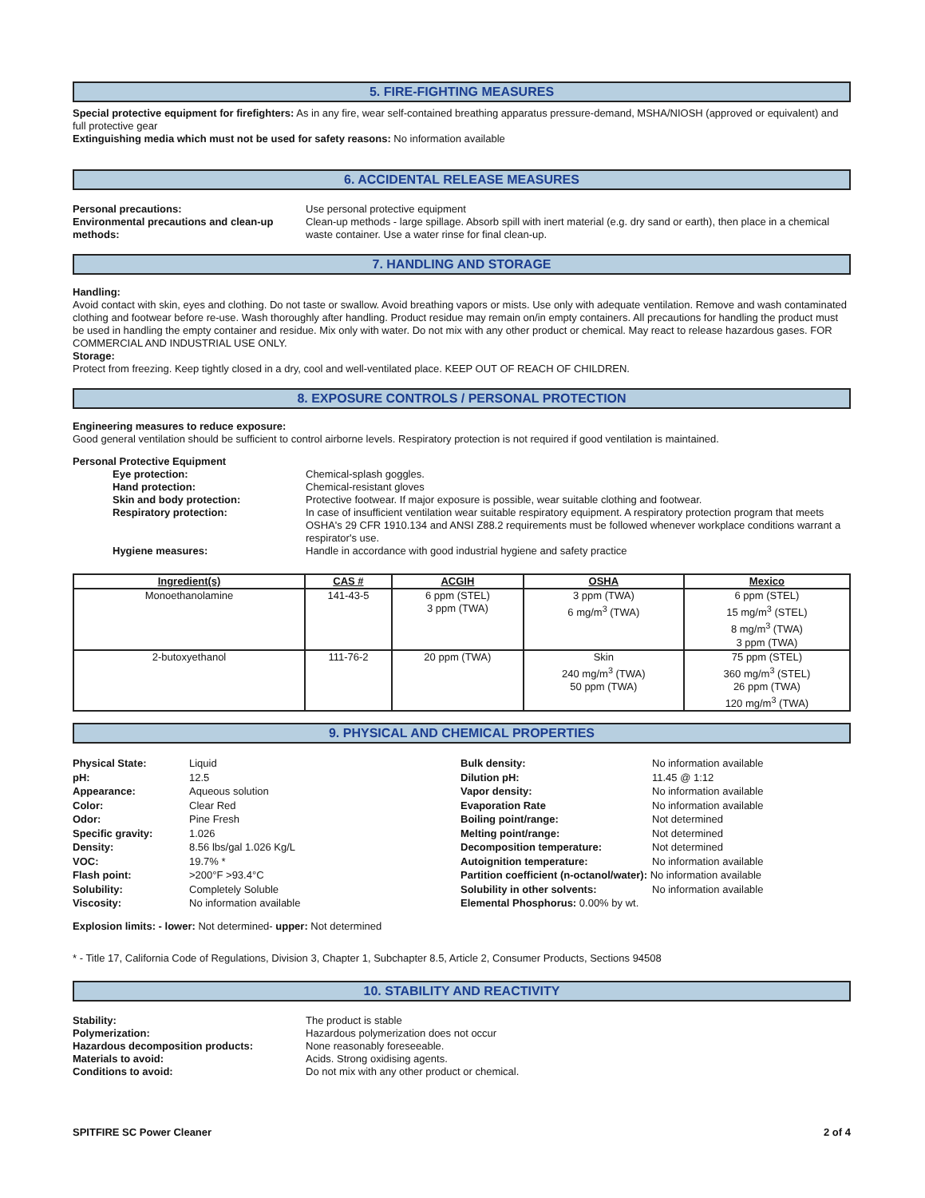5. FIRE-FIGHTING MEASURES
Special protective equipment for firefighters: As in any fire, wear self-contained breathing apparatus pressure-demand, MSHA/NIOSH (approved or equivalent) and full protective gear
Extinguishing media which must not be used for safety reasons: No information available
6. ACCIDENTAL RELEASE MEASURES
Personal precautions: Use personal protective equipment
Environmental precautions and clean-up methods:
Clean-up methods - large spillage. Absorb spill with inert material (e.g. dry sand or earth), then place in a chemical waste container. Use a water rinse for final clean-up.
7. HANDLING AND STORAGE
Handling:
Avoid contact with skin, eyes and clothing. Do not taste or swallow. Avoid breathing vapors or mists. Use only with adequate ventilation. Remove and wash contaminated clothing and footwear before re-use. Wash thoroughly after handling. Product residue may remain on/in empty containers. All precautions for handling the product must be used in handling the empty container and residue. Mix only with water. Do not mix with any other product or chemical. May react to release hazardous gases. FOR COMMERCIAL AND INDUSTRIAL USE ONLY.
Storage:
Protect from freezing. Keep tightly closed in a dry, cool and well-ventilated place. KEEP OUT OF REACH OF CHILDREN.
8. EXPOSURE CONTROLS / PERSONAL PROTECTION
Engineering measures to reduce exposure:
Good general ventilation should be sufficient to control airborne levels. Respiratory protection is not required if good ventilation is maintained.
Personal Protective Equipment
Eye protection: Chemical-splash goggles.
Hand protection: Chemical-resistant gloves
Skin and body protection: Protective footwear. If major exposure is possible, wear suitable clothing and footwear.
Respiratory protection: In case of insufficient ventilation wear suitable respiratory equipment. A respiratory protection program that meets OSHA's 29 CFR 1910.134 and ANSI Z88.2 requirements must be followed whenever workplace conditions warrant a respirator's use.
Hygiene measures: Handle in accordance with good industrial hygiene and safety practice
| Ingredient(s) | CAS # | ACGIH | OSHA | Mexico |
| --- | --- | --- | --- | --- |
| Monoethanolamine | 141-43-5 | 6 ppm (STEL) 3 ppm (TWA) | 3 ppm (TWA) 6 mg/m<sup>3</sup> (TWA) | 6 ppm (STEL) 15 mg/m<sup>3</sup> (STEL) 8 mg/m<sup>3</sup> (TWA) 3 ppm (TWA) |
| 2-butoxyethanol | 111-76-2 | 20 ppm (TWA) | Skin 240 mg/m<sup>3</sup> (TWA) 50 ppm (TWA) | 75 ppm (STEL) 360 mg/m<sup>3</sup> (STEL) 26 ppm (TWA) 120 mg/m<sup>3</sup> (TWA) |
9. PHYSICAL AND CHEMICAL PROPERTIES
Physical State: Liquid
pH: 12.5
Appearance: Aqueous solution
Color: Clear Red
Odor: Pine Fresh
Specific gravity: 1.026
Density: 8.56 lbs/gal 1.026 Kg/L
VOC: 19.7% *
Flash point: >200°F >93.4°C
Solubility: Completely Soluble
Viscosity: No information available
Bulk density: No information available
Dilution pH: 11.45 @ 1:12
Vapor density: No information available
Evaporation Rate No information available
Boiling point/range: Not determined
Melting point/range: Not determined
Decomposition temperature: Not determined
Autoignition temperature: No information available
Partition coefficient (n-octanol/water): No information available
Solubility in other solvents: No information available
Elemental Phosphorus: 0.00% by wt.
Explosion limits: - lower: Not determined- upper: Not determined
* - Title 17, California Code of Regulations, Division 3, Chapter 1, Subchapter 8.5, Article 2, Consumer Products, Sections 94508
10. STABILITY AND REACTIVITY
Stability: The product is stable
Polymerization: Hazardous polymerization does not occur
Hazardous decomposition products: None reasonably foreseeable.
Materials to avoid: Acids. Strong oxidising agents.
Conditions to avoid: Do not mix with any other product or chemical.
SPITFIRE SC Power Cleaner 2 of 4